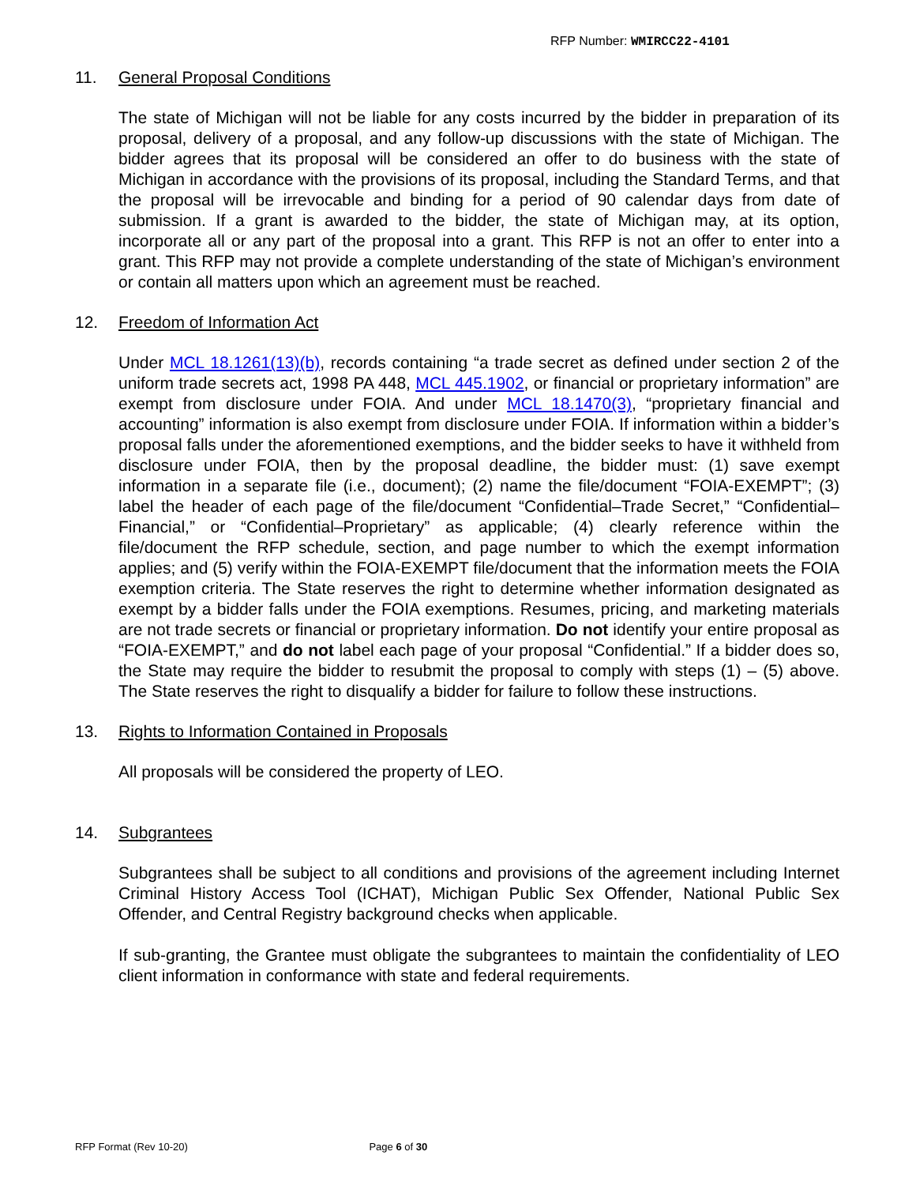RFP Number: WMIRCC22-4101
11. General Proposal Conditions
The state of Michigan will not be liable for any costs incurred by the bidder in preparation of its proposal, delivery of a proposal, and any follow-up discussions with the state of Michigan. The bidder agrees that its proposal will be considered an offer to do business with the state of Michigan in accordance with the provisions of its proposal, including the Standard Terms, and that the proposal will be irrevocable and binding for a period of 90 calendar days from date of submission. If a grant is awarded to the bidder, the state of Michigan may, at its option, incorporate all or any part of the proposal into a grant. This RFP is not an offer to enter into a grant. This RFP may not provide a complete understanding of the state of Michigan’s environment or contain all matters upon which an agreement must be reached.
12. Freedom of Information Act
Under MCL 18.1261(13)(b), records containing “a trade secret as defined under section 2 of the uniform trade secrets act, 1998 PA 448, MCL 445.1902, or financial or proprietary information” are exempt from disclosure under FOIA. And under MCL 18.1470(3), “proprietary financial and accounting” information is also exempt from disclosure under FOIA. If information within a bidder’s proposal falls under the aforementioned exemptions, and the bidder seeks to have it withheld from disclosure under FOIA, then by the proposal deadline, the bidder must: (1) save exempt information in a separate file (i.e., document); (2) name the file/document “FOIA-EXEMPT”; (3) label the header of each page of the file/document “Confidential–Trade Secret,” “Confidential–Financial,” or “Confidential–Proprietary” as applicable; (4) clearly reference within the file/document the RFP schedule, section, and page number to which the exempt information applies; and (5) verify within the FOIA-EXEMPT file/document that the information meets the FOIA exemption criteria. The State reserves the right to determine whether information designated as exempt by a bidder falls under the FOIA exemptions. Resumes, pricing, and marketing materials are not trade secrets or financial or proprietary information. Do not identify your entire proposal as “FOIA-EXEMPT,” and do not label each page of your proposal “Confidential.” If a bidder does so, the State may require the bidder to resubmit the proposal to comply with steps (1) – (5) above. The State reserves the right to disqualify a bidder for failure to follow these instructions.
13. Rights to Information Contained in Proposals
All proposals will be considered the property of LEO.
14. Subgrantees
Subgrantees shall be subject to all conditions and provisions of the agreement including Internet Criminal History Access Tool (ICHAT), Michigan Public Sex Offender, National Public Sex Offender, and Central Registry background checks when applicable.
If sub-granting, the Grantee must obligate the subgrantees to maintain the confidentiality of LEO client information in conformance with state and federal requirements.
RFP Format (Rev 10-20) Page 6 of 30